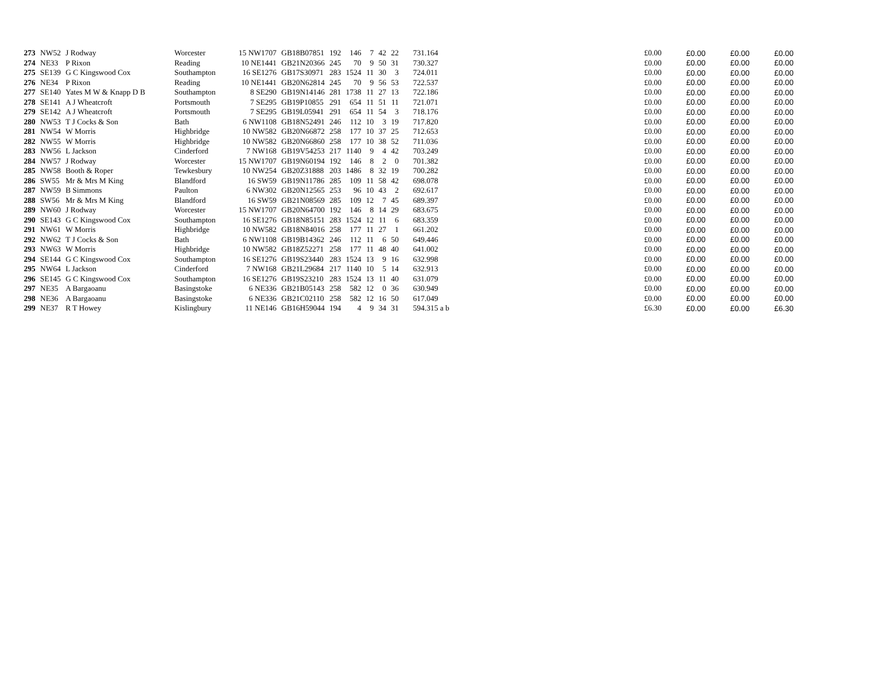| 273 | NW52 | J Rodway | Worcester | 15 NW1707 | GB18B07851 | 192 | 146 | 7 | 42 | 22 | 731.164 | £0.00 | £0.00 | £0.00 | £0.00 |
| 274 | NE33 | P Rixon | Reading | 10 NE1441 | GB21N20366 | 245 | 70 | 9 | 50 | 31 | 730.327 | £0.00 | £0.00 | £0.00 | £0.00 |
| 275 | SE139 | G C Kingswood Cox | Southampton | 16 SE1276 | GB17S30971 | 283 | 1524 | 11 | 30 | 3 | 724.011 | £0.00 | £0.00 | £0.00 | £0.00 |
| 276 | NE34 | P Rixon | Reading | 10 NE1441 | GB20N62814 | 245 | 70 | 9 | 56 | 53 | 722.537 | £0.00 | £0.00 | £0.00 | £0.00 |
| 277 | SE140 | Yates M W & Knapp D B | Southampton | 8 SE290 | GB19N14146 | 281 | 1738 | 11 | 27 | 13 | 722.186 | £0.00 | £0.00 | £0.00 | £0.00 |
| 278 | SE141 | A J Wheatcroft | Portsmouth | 7 SE295 | GB19P10855 | 291 | 654 | 11 | 51 | 11 | 721.071 | £0.00 | £0.00 | £0.00 | £0.00 |
| 279 | SE142 | A J Wheatcroft | Portsmouth | 7 SE295 | GB19L05941 | 291 | 654 | 11 | 54 | 3 | 718.176 | £0.00 | £0.00 | £0.00 | £0.00 |
| 280 | NW53 | T J Cocks & Son | Bath | 6 NW1108 | GB18N52491 | 246 | 112 | 10 | 3 | 19 | 717.820 | £0.00 | £0.00 | £0.00 | £0.00 |
| 281 | NW54 | W Morris | Highbridge | 10 NW582 | GB20N66872 | 258 | 177 | 10 | 37 | 25 | 712.653 | £0.00 | £0.00 | £0.00 | £0.00 |
| 282 | NW55 | W Morris | Highbridge | 10 NW582 | GB20N66860 | 258 | 177 | 10 | 38 | 52 | 711.036 | £0.00 | £0.00 | £0.00 | £0.00 |
| 283 | NW56 | L Jackson | Cinderford | 7 NW168 | GB19V54253 | 217 | 1140 | 9 | 4 | 42 | 703.249 | £0.00 | £0.00 | £0.00 | £0.00 |
| 284 | NW57 | J Rodway | Worcester | 15 NW1707 | GB19N60194 | 192 | 146 | 8 | 2 | 0 | 701.382 | £0.00 | £0.00 | £0.00 | £0.00 |
| 285 | NW58 | Booth & Roper | Tewkesbury | 10 NW254 | GB20Z31888 | 203 | 1486 | 8 | 32 | 19 | 700.282 | £0.00 | £0.00 | £0.00 | £0.00 |
| 286 | SW55 | Mr & Mrs M King | Blandford | 16 SW59 | GB19N11786 | 285 | 109 | 11 | 58 | 42 | 698.078 | £0.00 | £0.00 | £0.00 | £0.00 |
| 287 | NW59 | B Simmons | Paulton | 6 NW302 | GB20N12565 | 253 | 96 | 10 | 43 | 2 | 692.617 | £0.00 | £0.00 | £0.00 | £0.00 |
| 288 | SW56 | Mr & Mrs M King | Blandford | 16 SW59 | GB21N08569 | 285 | 109 | 12 | 7 | 45 | 689.397 | £0.00 | £0.00 | £0.00 | £0.00 |
| 289 | NW60 | J Rodway | Worcester | 15 NW1707 | GB20N64700 | 192 | 146 | 8 | 14 | 29 | 683.675 | £0.00 | £0.00 | £0.00 | £0.00 |
| 290 | SE143 | G C Kingswood Cox | Southampton | 16 SE1276 | GB18N85151 | 283 | 1524 | 12 | 11 | 6 | 683.359 | £0.00 | £0.00 | £0.00 | £0.00 |
| 291 | NW61 | W Morris | Highbridge | 10 NW582 | GB18N84016 | 258 | 177 | 11 | 27 | 1 | 661.202 | £0.00 | £0.00 | £0.00 | £0.00 |
| 292 | NW62 | T J Cocks & Son | Bath | 6 NW1108 | GB19B14362 | 246 | 112 | 11 | 6 | 50 | 649.446 | £0.00 | £0.00 | £0.00 | £0.00 |
| 293 | NW63 | W Morris | Highbridge | 10 NW582 | GB18Z52271 | 258 | 177 | 11 | 48 | 40 | 641.002 | £0.00 | £0.00 | £0.00 | £0.00 |
| 294 | SE144 | G C Kingswood Cox | Southampton | 16 SE1276 | GB19S23440 | 283 | 1524 | 13 | 9 | 16 | 632.998 | £0.00 | £0.00 | £0.00 | £0.00 |
| 295 | NW64 | L Jackson | Cinderford | 7 NW168 | GB21L29684 | 217 | 1140 | 10 | 5 | 14 | 632.913 | £0.00 | £0.00 | £0.00 | £0.00 |
| 296 | SE145 | G C Kingswood Cox | Southampton | 16 SE1276 | GB19S23210 | 283 | 1524 | 13 | 11 | 40 | 631.079 | £0.00 | £0.00 | £0.00 | £0.00 |
| 297 | NE35 | A Bargaoanu | Basingstoke | 6 NE336 | GB21B05143 | 258 | 582 | 12 | 0 | 36 | 630.949 | £0.00 | £0.00 | £0.00 | £0.00 |
| 298 | NE36 | A Bargaoanu | Basingstoke | 6 NE336 | GB21C02110 | 258 | 582 | 12 | 16 | 50 | 617.049 | £0.00 | £0.00 | £0.00 | £0.00 |
| 299 | NE37 | R T Howey | Kislingbury | 11 NE146 | GB16H59044 | 194 | 4 | 9 | 34 | 31 | 594.315 a b | £6.30 | £0.00 | £0.00 | £6.30 |